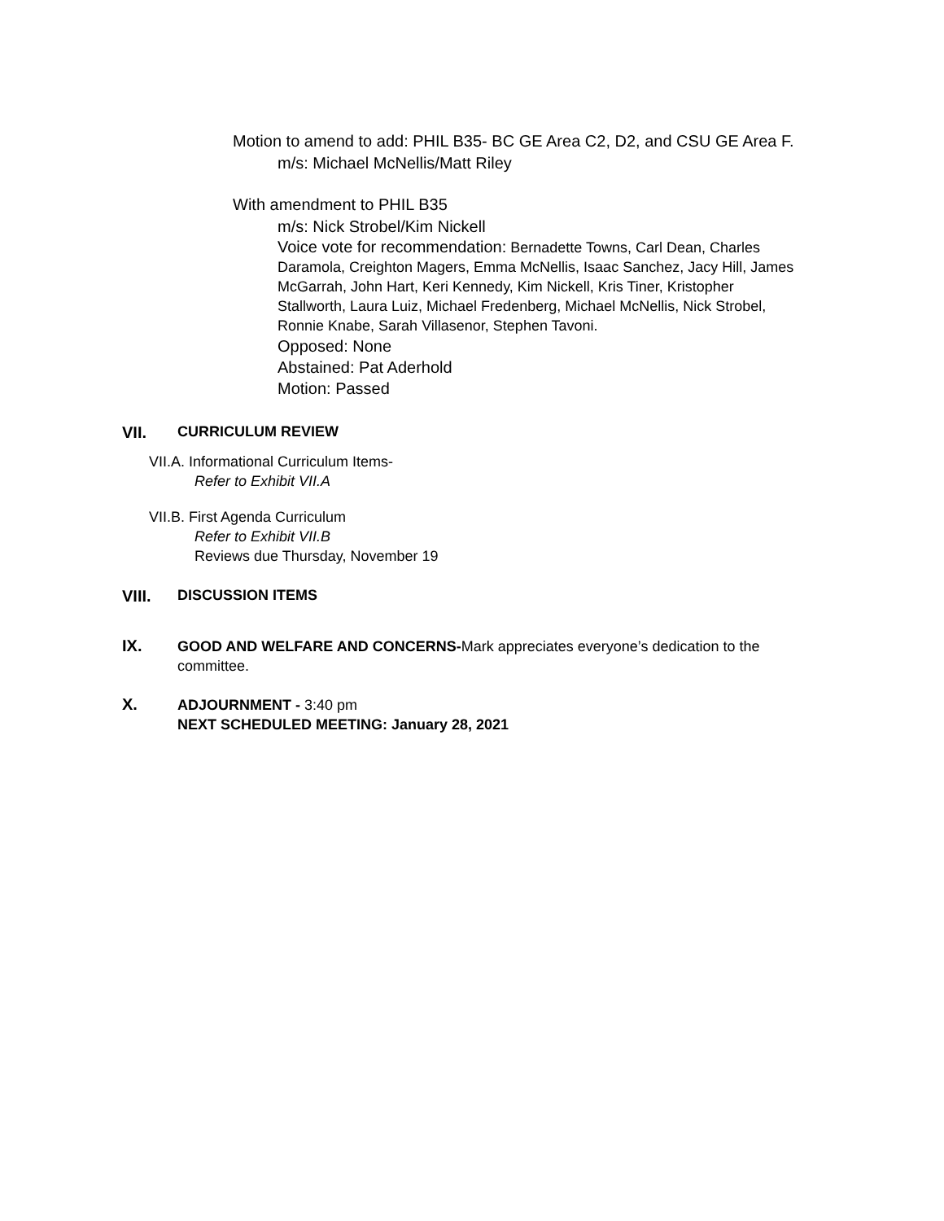Motion to amend to add: PHIL B35- BC GE Area C2, D2, and CSU GE Area F.
m/s: Michael McNellis/Matt Riley
With amendment to PHIL B35
m/s: Nick Strobel/Kim Nickell
Voice vote for recommendation: Bernadette Towns, Carl Dean, Charles Daramola, Creighton Magers, Emma McNellis, Isaac Sanchez, Jacy Hill, James McGarrah, John Hart, Keri Kennedy, Kim Nickell, Kris Tiner, Kristopher Stallworth, Laura Luiz, Michael Fredenberg, Michael McNellis, Nick Strobel, Ronnie Knabe, Sarah Villasenor, Stephen Tavoni.
Opposed: None
Abstained: Pat Aderhold
Motion: Passed
VII. CURRICULUM REVIEW
VII.A. Informational Curriculum Items-
Refer to Exhibit VII.A
VII.B. First Agenda Curriculum
Refer to Exhibit VII.B
Reviews due Thursday, November 19
VIII. DISCUSSION ITEMS
IX.
GOOD AND WELFARE AND CONCERNS-Mark appreciates everyone’s dedication to the committee.
X.
ADJOURNMENT - 3:40 pm
NEXT SCHEDULED MEETING: January 28, 2021